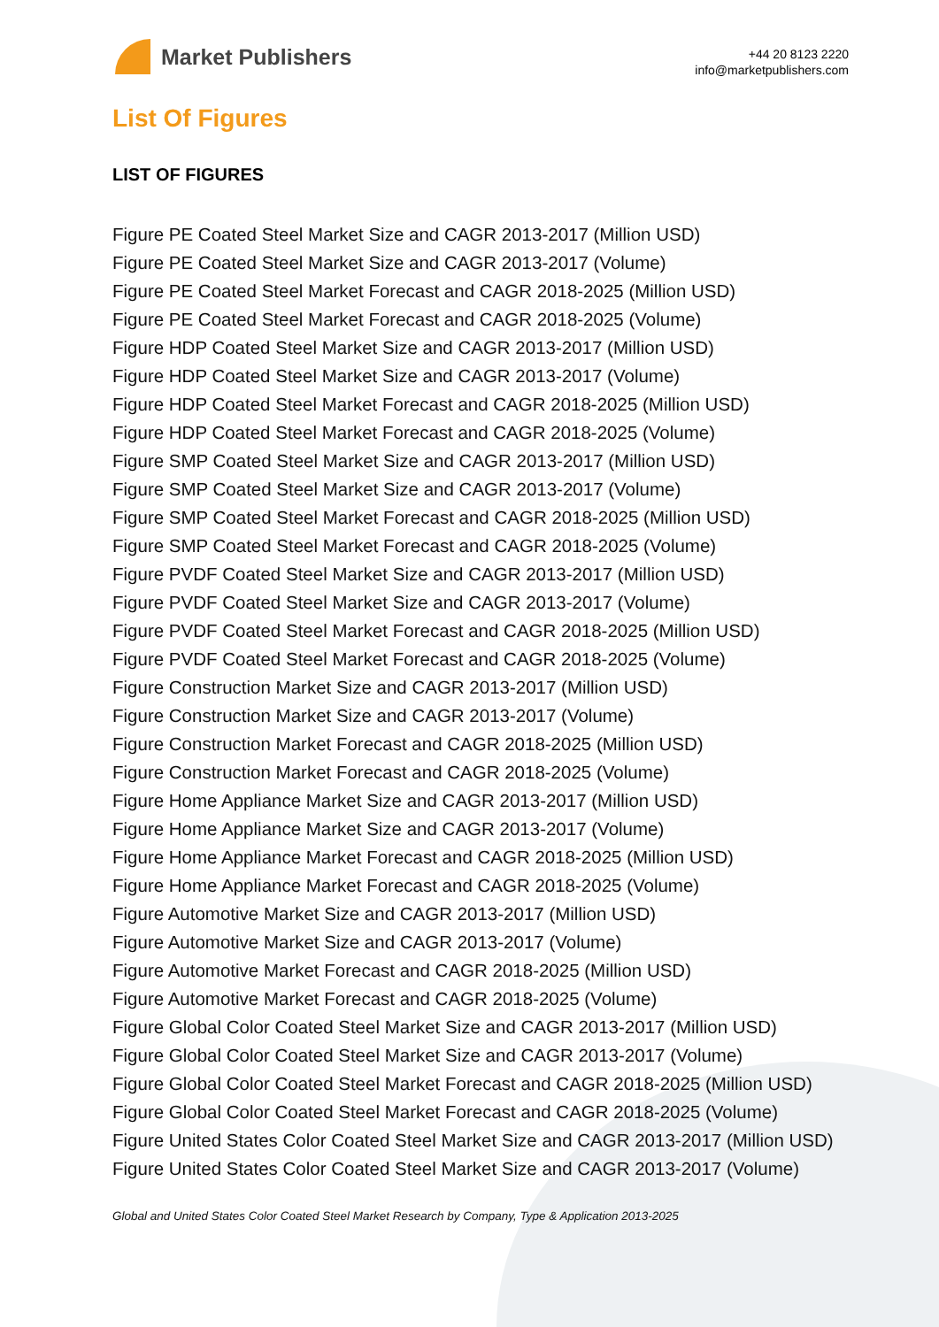Market Publishers
+44 20 8123 2220
info@marketpublishers.com
List Of Figures
LIST OF FIGURES
Figure PE Coated Steel Market Size and CAGR 2013-2017 (Million USD)
Figure PE Coated Steel Market Size and CAGR 2013-2017 (Volume)
Figure PE Coated Steel Market Forecast and CAGR 2018-2025 (Million USD)
Figure PE Coated Steel Market Forecast and CAGR 2018-2025 (Volume)
Figure HDP Coated Steel Market Size and CAGR 2013-2017 (Million USD)
Figure HDP Coated Steel Market Size and CAGR 2013-2017 (Volume)
Figure HDP Coated Steel Market Forecast and CAGR 2018-2025 (Million USD)
Figure HDP Coated Steel Market Forecast and CAGR 2018-2025 (Volume)
Figure SMP Coated Steel Market Size and CAGR 2013-2017 (Million USD)
Figure SMP Coated Steel Market Size and CAGR 2013-2017 (Volume)
Figure SMP Coated Steel Market Forecast and CAGR 2018-2025 (Million USD)
Figure SMP Coated Steel Market Forecast and CAGR 2018-2025 (Volume)
Figure PVDF Coated Steel Market Size and CAGR 2013-2017 (Million USD)
Figure PVDF Coated Steel Market Size and CAGR 2013-2017 (Volume)
Figure PVDF Coated Steel Market Forecast and CAGR 2018-2025 (Million USD)
Figure PVDF Coated Steel Market Forecast and CAGR 2018-2025 (Volume)
Figure Construction Market Size and CAGR 2013-2017 (Million USD)
Figure Construction Market Size and CAGR 2013-2017 (Volume)
Figure Construction Market Forecast and CAGR 2018-2025 (Million USD)
Figure Construction Market Forecast and CAGR 2018-2025 (Volume)
Figure Home Appliance Market Size and CAGR 2013-2017 (Million USD)
Figure Home Appliance Market Size and CAGR 2013-2017 (Volume)
Figure Home Appliance Market Forecast and CAGR 2018-2025 (Million USD)
Figure Home Appliance Market Forecast and CAGR 2018-2025 (Volume)
Figure Automotive Market Size and CAGR 2013-2017 (Million USD)
Figure Automotive Market Size and CAGR 2013-2017 (Volume)
Figure Automotive Market Forecast and CAGR 2018-2025 (Million USD)
Figure Automotive Market Forecast and CAGR 2018-2025 (Volume)
Figure Global Color Coated Steel Market Size and CAGR 2013-2017 (Million USD)
Figure Global Color Coated Steel Market Size and CAGR 2013-2017 (Volume)
Figure Global Color Coated Steel Market Forecast and CAGR 2018-2025 (Million USD)
Figure Global Color Coated Steel Market Forecast and CAGR 2018-2025 (Volume)
Figure United States Color Coated Steel Market Size and CAGR 2013-2017 (Million USD)
Figure United States Color Coated Steel Market Size and CAGR 2013-2017 (Volume)
Global and United States Color Coated Steel Market Research by Company, Type & Application 2013-2025